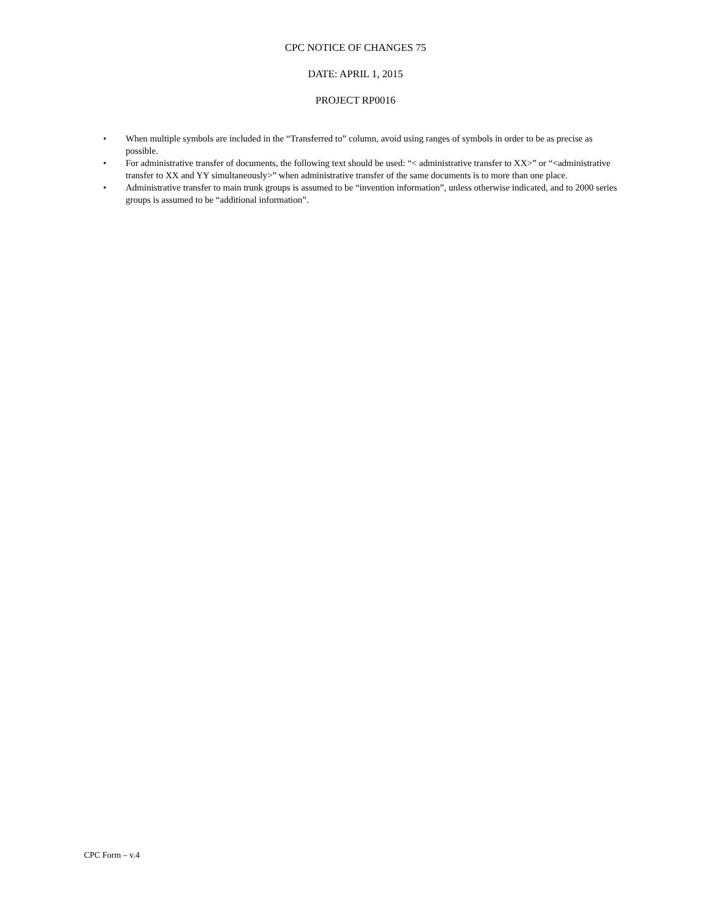CPC NOTICE OF CHANGES 75
DATE: APRIL 1, 2015
PROJECT RP0016
• When multiple symbols are included in the “Transferred to” column, avoid using ranges of symbols in order to be as precise as possible.
• For administrative transfer of documents, the following text should be used: “< administrative transfer to XX>” or “<administrative transfer to XX and YY simultaneously>” when administrative transfer of the same documents is to more than one place.
• Administrative transfer to main trunk groups is assumed to be “invention information”, unless otherwise indicated, and to 2000 series groups is assumed to be “additional information”.
CPC Form – v.4